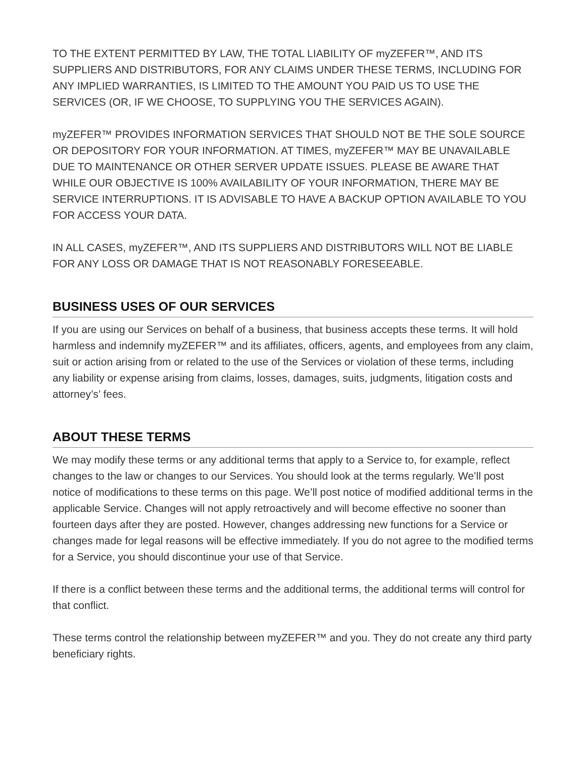TO THE EXTENT PERMITTED BY LAW, THE TOTAL LIABILITY OF myZEFER™, AND ITS SUPPLIERS AND DISTRIBUTORS, FOR ANY CLAIMS UNDER THESE TERMS, INCLUDING FOR ANY IMPLIED WARRANTIES, IS LIMITED TO THE AMOUNT YOU PAID US TO USE THE SERVICES (OR, IF WE CHOOSE, TO SUPPLYING YOU THE SERVICES AGAIN).
myZEFER™ PROVIDES INFORMATION SERVICES THAT SHOULD NOT BE THE SOLE SOURCE OR DEPOSITORY FOR YOUR INFORMATION. AT TIMES, myZEFER™ MAY BE UNAVAILABLE DUE TO MAINTENANCE OR OTHER SERVER UPDATE ISSUES. PLEASE BE AWARE THAT WHILE OUR OBJECTIVE IS 100% AVAILABILITY OF YOUR INFORMATION, THERE MAY BE SERVICE INTERRUPTIONS. IT IS ADVISABLE TO HAVE A BACKUP OPTION AVAILABLE TO YOU FOR ACCESS YOUR DATA.
IN ALL CASES, myZEFER™, AND ITS SUPPLIERS AND DISTRIBUTORS WILL NOT BE LIABLE FOR ANY LOSS OR DAMAGE THAT IS NOT REASONABLY FORESEEABLE.
BUSINESS USES OF OUR SERVICES
If you are using our Services on behalf of a business, that business accepts these terms. It will hold harmless and indemnify myZEFER™ and its affiliates, officers, agents, and employees from any claim, suit or action arising from or related to the use of the Services or violation of these terms, including any liability or expense arising from claims, losses, damages, suits, judgments, litigation costs and attorney’s’ fees.
ABOUT THESE TERMS
We may modify these terms or any additional terms that apply to a Service to, for example, reflect changes to the law or changes to our Services. You should look at the terms regularly. We’ll post notice of modifications to these terms on this page. We’ll post notice of modified additional terms in the applicable Service. Changes will not apply retroactively and will become effective no sooner than fourteen days after they are posted. However, changes addressing new functions for a Service or changes made for legal reasons will be effective immediately. If you do not agree to the modified terms for a Service, you should discontinue your use of that Service.
If there is a conflict between these terms and the additional terms, the additional terms will control for that conflict.
These terms control the relationship between myZEFER™ and you. They do not create any third party beneficiary rights.